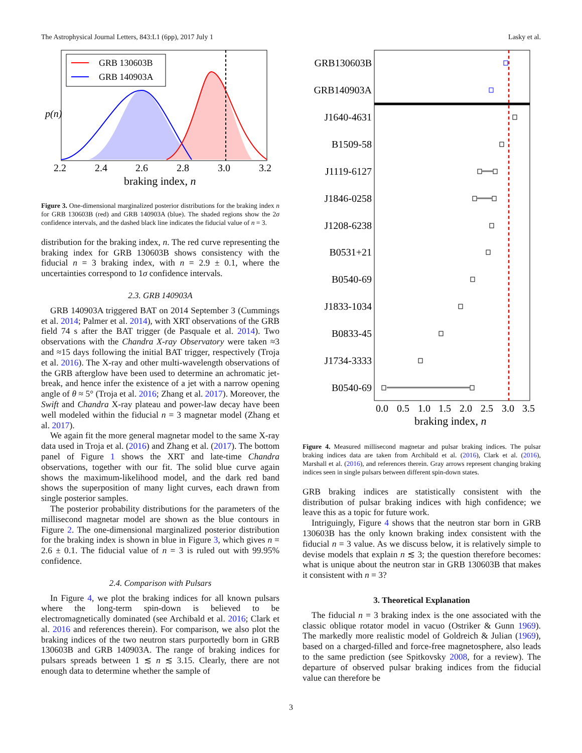The Astrophysical Journal Letters, 843:L1 (6pp), 2017 July 1 Lasky et al.
GRB 130603B
GRB 140903A
p(n)
2.2
2.4
2.6
2.8
3.0
3.2
braking index, n
Figure 3. One-dimensional marginalized posterior distributions for the braking index n for GRB 130603B (red) and GRB 140903A (blue). The shaded regions show the 2σ confidence intervals, and the dashed black line indicates the fiducial value of n = 3.
distribution for the braking index, n. The red curve representing the braking index for GRB 130603B shows consistency with the fiducial n = 3 braking index, with n = 2.9 ± 0.1, where the uncertainties correspond to 1σ confidence intervals.
2.3. GRB 140903A
GRB 140903A triggered BAT on 2014 September 3 (Cummings et al. 2014; Palmer et al. 2014), with XRT observations of the GRB field 74 s after the BAT trigger (de Pasquale et al. 2014). Two observations with the Chandra X-ray Observatory were taken ≈3 and ≈15 days following the initial BAT trigger, respectively (Troja et al. 2016). The X-ray and other multi-wavelength observations of the GRB afterglow have been used to determine an achromatic jet-break, and hence infer the existence of a jet with a narrow opening angle of θ ≈ 5° (Troja et al. 2016; Zhang et al. 2017). Moreover, the Swift and Chandra X-ray plateau and power-law decay have been well modeled within the fiducial n = 3 magnetar model (Zhang et al. 2017).
We again fit the more general magnetar model to the same X-ray data used in Troja et al. (2016) and Zhang et al. (2017). The bottom panel of Figure 1 shows the XRT and late-time Chandra observations, together with our fit. The solid blue curve again shows the maximum-likelihood model, and the dark red band shows the superposition of many light curves, each drawn from single posterior samples.
The posterior probability distributions for the parameters of the millisecond magnetar model are shown as the blue contours in Figure 2. The one-dimensional marginalized posterior distribution for the braking index is shown in blue in Figure 3, which gives n = 2.6 ± 0.1. The fiducial value of n = 3 is ruled out with 99.95% confidence.
2.4. Comparison with Pulsars
In Figure 4, we plot the braking indices for all known pulsars where the long-term spin-down is believed to be electromagnetically dominated (see Archibald et al. 2016; Clark et al. 2016 and references therein). For comparison, we also plot the braking indices of the two neutron stars purportedly born in GRB 130603B and GRB 140903A. The range of braking indices for pulsars spreads between 1 ≲ n ≲ 3.15. Clearly, there are not enough data to determine whether the sample of
GRB130603B
GRB140903A
J1640-4631
B1509-58
J1119-6127
J1846-0258
J1208-6238
B0531+21
B0540-69
J1833-1034
B0833-45
J1734-3333
B0540-69
0.0
0.5
1.0
1.5
2.0
2.5
3.0
3.5
braking index, n
Figure 4. Measured millisecond magnetar and pulsar braking indices. The pulsar braking indices data are taken from Archibald et al. (2016), Clark et al. (2016), Marshall et al. (2016), and references therein. Gray arrows represent changing braking indices seen in single pulsars between different spin-down states.
GRB braking indices are statistically consistent with the distribution of pulsar braking indices with high confidence; we leave this as a topic for future work.
Intriguingly, Figure 4 shows that the neutron star born in GRB 130603B has the only known braking index consistent with the fiducial n = 3 value. As we discuss below, it is relatively simple to devise models that explain n ≲ 3; the question therefore becomes: what is unique about the neutron star in GRB 130603B that makes it consistent with n = 3?
3. Theoretical Explanation
The fiducial n = 3 braking index is the one associated with the classic oblique rotator model in vacuo (Ostriker & Gunn 1969). The markedly more realistic model of Goldreich & Julian (1969), based on a charged-filled and force-free magnetosphere, also leads to the same prediction (see Spitkovsky 2008, for a review). The departure of observed pulsar braking indices from the fiducial value can therefore be
3